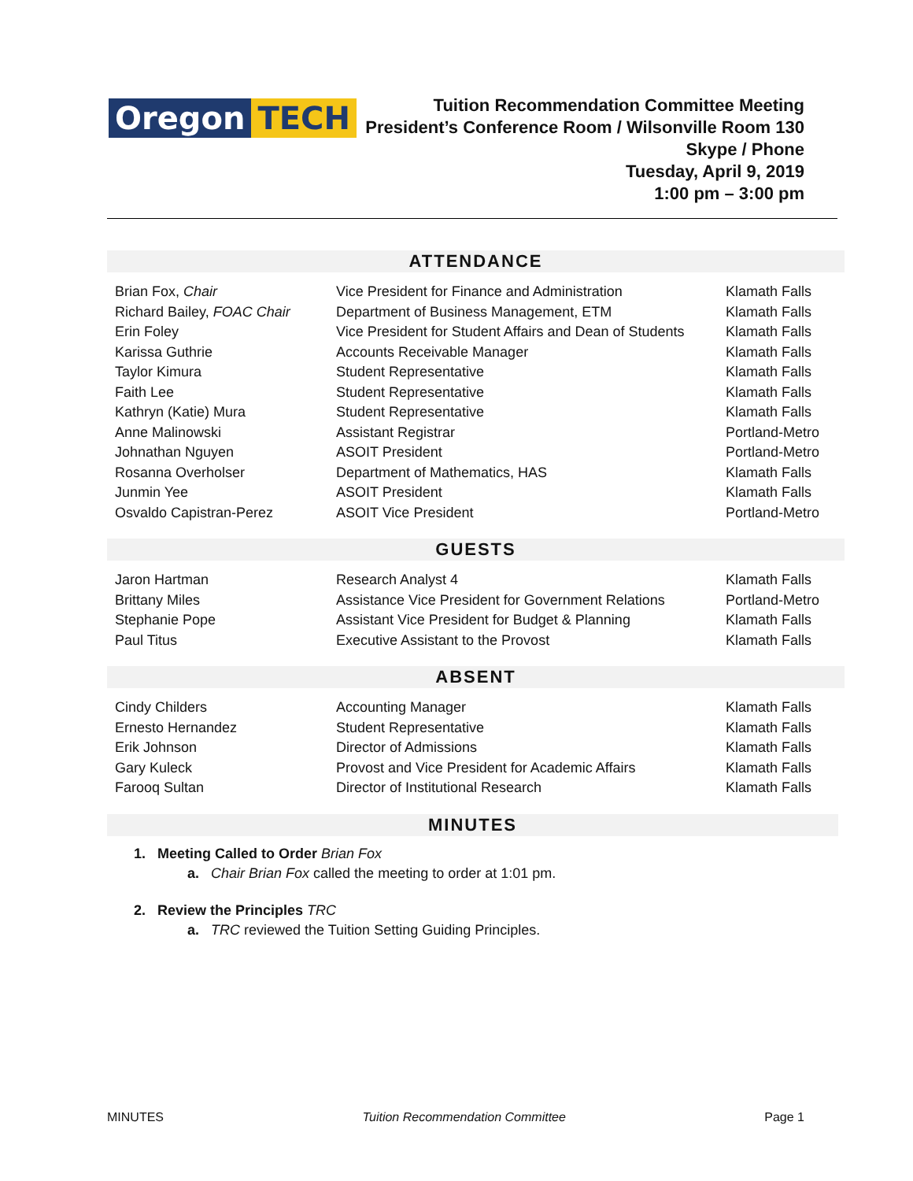Oregon TECH
Tuition Recommendation Committee Meeting
President’s Conference Room / Wilsonville Room 130
Skype / Phone
Tuesday, April 9, 2019
1:00 pm – 3:00 pm
ATTENDANCE
| Brian Fox, Chair | Vice President for Finance and Administration | Klamath Falls |
| Richard Bailey, FOAC Chair | Department of Business Management, ETM | Klamath Falls |
| Erin Foley | Vice President for Student Affairs and Dean of Students | Klamath Falls |
| Karissa Guthrie | Accounts Receivable Manager | Klamath Falls |
| Taylor Kimura | Student Representative | Klamath Falls |
| Faith Lee | Student Representative | Klamath Falls |
| Kathryn (Katie) Mura | Student Representative | Klamath Falls |
| Anne Malinowski | Assistant Registrar | Portland-Metro |
| Johnathan Nguyen | ASOIT President | Portland-Metro |
| Rosanna Overholser | Department of Mathematics, HAS | Klamath Falls |
| Junmin Yee | ASOIT President | Klamath Falls |
| Osvaldo Capistran-Perez | ASOIT Vice President | Portland-Metro |
GUESTS
| Jaron Hartman | Research Analyst 4 | Klamath Falls |
| Brittany Miles | Assistance Vice President for Government Relations | Portland-Metro |
| Stephanie Pope | Assistant Vice President for Budget & Planning | Klamath Falls |
| Paul Titus | Executive Assistant to the Provost | Klamath Falls |
ABSENT
| Cindy Childers | Accounting Manager | Klamath Falls |
| Ernesto Hernandez | Student Representative | Klamath Falls |
| Erik Johnson | Director of Admissions | Klamath Falls |
| Gary Kuleck | Provost and Vice President for Academic Affairs | Klamath Falls |
| Farooq Sultan | Director of Institutional Research | Klamath Falls |
MINUTES
1. Meeting Called to Order Brian Fox
a. Chair Brian Fox called the meeting to order at 1:01 pm.
2. Review the Principles TRC
a. TRC reviewed the Tuition Setting Guiding Principles.
MINUTES Tuition Recommendation Committee Page 1